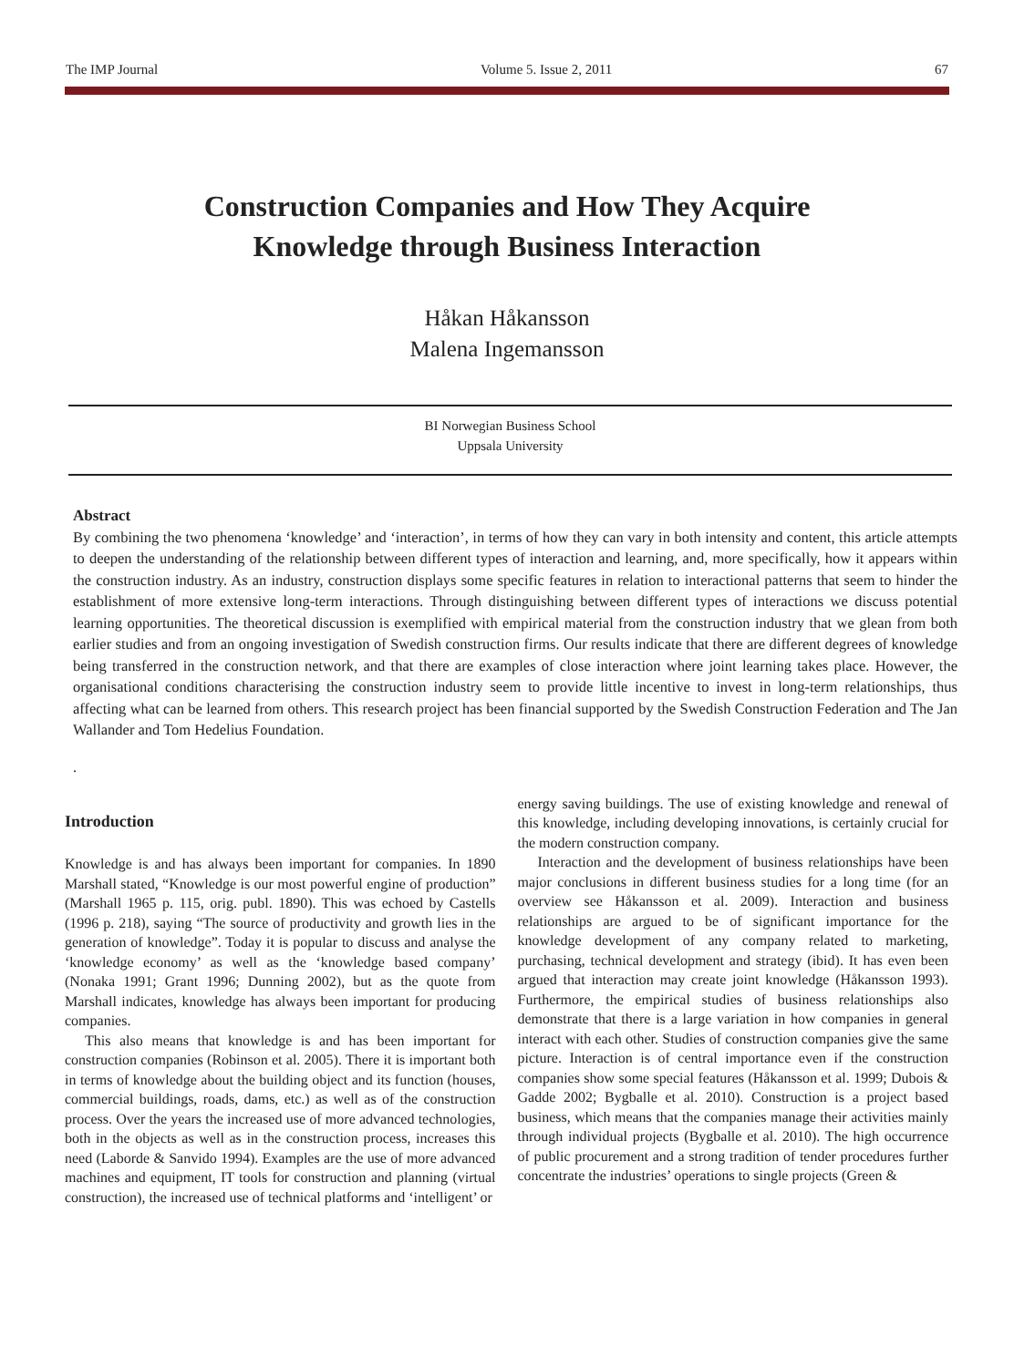The IMP Journal Volume 5. Issue 2, 2011 67
Construction Companies and How They Acquire
Knowledge through Business Interaction
Håkan Håkansson
Malena Ingemansson
BI Norwegian Business School
Uppsala University
Abstract
By combining the two phenomena ‘knowledge’ and ‘interaction’, in terms of how they can vary in both intensity and content, this article attempts to deepen the understanding of the relationship between different types of interaction and learning, and, more specifically, how it appears within the construction industry. As an industry, construction displays some specific features in relation to interactional patterns that seem to hinder the establishment of more extensive long-term interactions. Through distinguishing between different types of interactions we discuss potential learning opportunities. The theoretical discussion is exemplified with empirical material from the construction industry that we glean from both earlier studies and from an ongoing investigation of Swedish construction firms. Our results indicate that there are different degrees of knowledge being transferred in the construction network, and that there are examples of close interaction where joint learning takes place. However, the organisational conditions characterising the construction industry seem to provide little incentive to invest in long-term relationships, thus affecting what can be learned from others. This research project has been financial supported by the Swedish Construction Federation and The Jan Wallander and Tom Hedelius Foundation.
.
Introduction
Knowledge is and has always been important for companies. In 1890 Marshall stated, “Knowledge is our most powerful engine of production” (Marshall 1965 p. 115, orig. publ. 1890). This was echoed by Castells (1996 p. 218), saying “The source of productivity and growth lies in the generation of knowledge”. Today it is popular to discuss and analyse the ‘knowledge economy’ as well as the ‘knowledge based company’ (Nonaka 1991; Grant 1996; Dunning 2002), but as the quote from Marshall indicates, knowledge has always been important for producing companies.
This also means that knowledge is and has been important for construction companies (Robinson et al. 2005). There it is important both in terms of knowledge about the building object and its function (houses, commercial buildings, roads, dams, etc.) as well as of the construction process. Over the years the increased use of more advanced technologies, both in the objects as well as in the construction process, increases this need (Laborde & Sanvido 1994). Examples are the use of more advanced machines and equipment, IT tools for construction and planning (virtual construction), the increased use of technical platforms and ‘intelligent’ or
energy saving buildings. The use of existing knowledge and renewal of this knowledge, including developing innovations, is certainly crucial for the modern construction company.
Interaction and the development of business relationships have been major conclusions in different business studies for a long time (for an overview see Håkansson et al. 2009). Interaction and business relationships are argued to be of significant importance for the knowledge development of any company related to marketing, purchasing, technical development and strategy (ibid). It has even been argued that interaction may create joint knowledge (Håkansson 1993). Furthermore, the empirical studies of business relationships also demonstrate that there is a large variation in how companies in general interact with each other. Studies of construction companies give the same picture. Interaction is of central importance even if the construction companies show some special features (Håkansson et al. 1999; Dubois & Gadde 2002; Bygballe et al. 2010). Construction is a project based business, which means that the companies manage their activities mainly through individual projects (Bygballe et al. 2010). The high occurrence of public procurement and a strong tradition of tender procedures further concentrate the industries’ operations to single projects (Green &